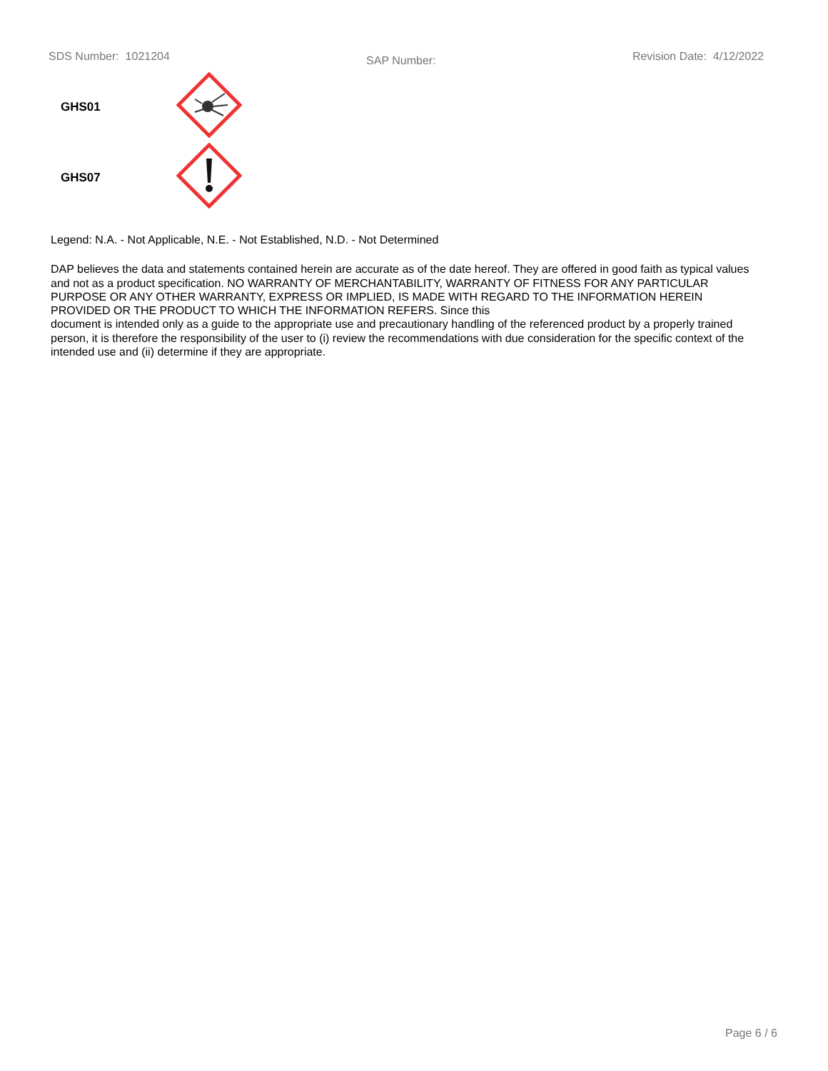SDS Number: 1021204 SAP Number: Revision Date: 4/12/2022
| GHS01 | |
| GHS07 | |
Legend: N.A. - Not Applicable, N.E. - Not Established, N.D. - Not Determined
DAP believes the data and statements contained herein are accurate as of the date hereof. They are offered in good faith as typical values and not as a product specification. NO WARRANTY OF MERCHANTABILITY, WARRANTY OF FITNESS FOR ANY PARTICULAR PURPOSE OR ANY OTHER WARRANTY, EXPRESS OR IMPLIED, IS MADE WITH REGARD TO THE INFORMATION HEREIN PROVIDED OR THE PRODUCT TO WHICH THE INFORMATION REFERS. Since this
document is intended only as a guide to the appropriate use and precautionary handling of the referenced product by a properly trained person, it is therefore the responsibility of the user to (i) review the recommendations with due consideration for the specific context of the intended use and (ii) determine if they are appropriate.
Page 6 / 6